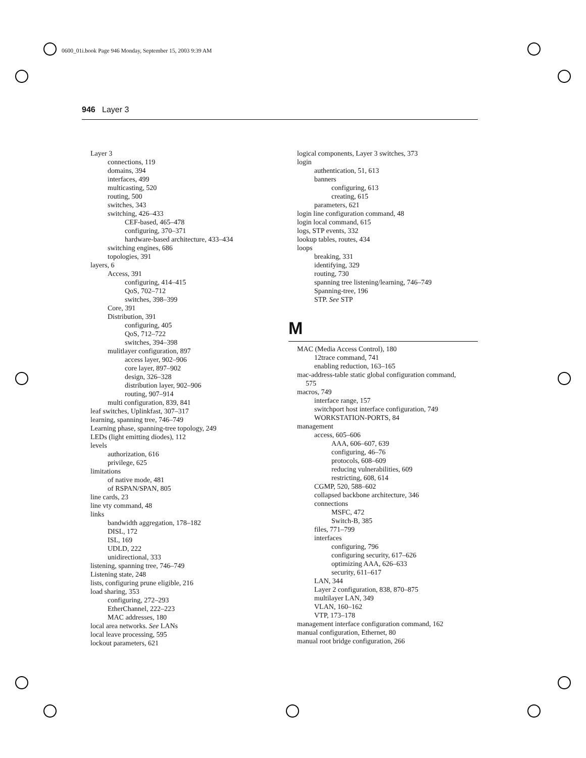0600_01i.book Page 946 Monday, September 15, 2003 9:39 AM
946 Layer 3
Layer 3
connections, 119
domains, 394
interfaces, 499
multicasting, 520
routing, 500
switches, 343
switching, 426–433
CEF-based, 465–478
configuring, 370–371
hardware-based architecture, 433–434
switching engines, 686
topologies, 391
layers, 6
Access, 391
configuring, 414–415
QoS, 702–712
switches, 398–399
Core, 391
Distribution, 391
configuring, 405
QoS, 712–722
switches, 394–398
mulitlayer configuration, 897
access layer, 902–906
core layer, 897–902
design, 326–328
distribution layer, 902–906
routing, 907–914
multi configuration, 839, 841
leaf switches, Uplinkfast, 307–317
learning, spanning tree, 746–749
Learning phase, spanning-tree topology, 249
LEDs (light emitting diodes), 112
levels
authorization, 616
privilege, 625
limitations
of native mode, 481
of RSPAN/SPAN, 805
line cards, 23
line vty command, 48
links
bandwidth aggregation, 178–182
DISL, 172
ISL, 169
UDLD, 222
unidirectional, 333
listening, spanning tree, 746–749
Listening state, 248
lists, configuring prune eligible, 216
load sharing, 353
configuring, 272–293
EtherChannel, 222–223
MAC addresses, 180
local area networks. See LANs
local leave processing, 595
lockout parameters, 621
logical components, Layer 3 switches, 373
login
authentication, 51, 613
banners
configuring, 613
creating, 615
parameters, 621
login line configuration command, 48
login local command, 615
logs, STP events, 332
lookup tables, routes, 434
loops
breaking, 331
identifying, 329
routing, 730
spanning tree listening/learning, 746–749
Spanning-tree, 196
STP. See STP
M
MAC (Media Access Control), 180
12trace command, 741
enabling reduction, 163–165
mac-address-table static global configuration command,
575
macros, 749
interface range, 157
switchport host interface configuration, 749
WORKSTATION-PORTS, 84
management
access, 605–606
AAA, 606–607, 639
configuring, 46–76
protocols, 608–609
reducing vulnerabilities, 609
restricting, 608, 614
CGMP, 520, 588–602
collapsed backbone architecture, 346
connections
MSFC, 472
Switch-B, 385
files, 771–799
interfaces
configuring, 796
configuring security, 617–626
optimizing AAA, 626–633
security, 611–617
LAN, 344
Layer 2 configuration, 838, 870–875
multilayer LAN, 349
VLAN, 160–162
VTP, 173–178
management interface configuration command, 162
manual configuration, Ethernet, 80
manual root bridge configuration, 266